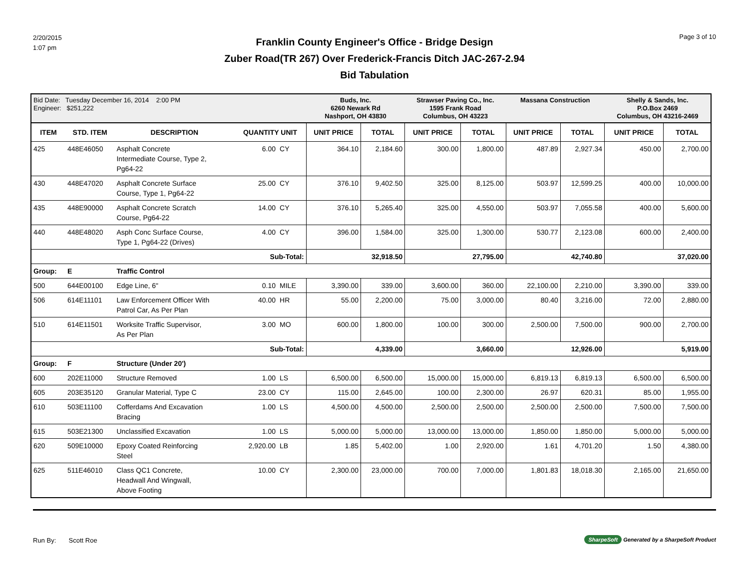2/20/2015
1:07 pm
Franklin County Engineer's Office - Bridge Design
Zuber Road(TR 267) Over Frederick-Francis Ditch JAC-267-2.94
Bid Tabulation
Page 3 of 10
| Bid Date: Tuesday December 16, 2014 2:00 PM Engineer: $251,222 | | | | | Buds, Inc. 6260 Newark Rd Nashport, OH 43830 | | Strawser Paving Co., Inc. 1595 Frank Road Columbus, OH 43223 | | Massana Construction | | Shelly & Sands, Inc. P.O.Box 2469 Columbus, OH 43216-2469 | |
| ITEM | STD. ITEM | DESCRIPTION | QUANTITY UNIT | | UNIT PRICE | TOTAL | UNIT PRICE | TOTAL | UNIT PRICE | TOTAL | UNIT PRICE | TOTAL |
| 425 | 448E46050 | Asphalt Concrete Intermediate Course, Type 2, Pg64-22 | 6.00 | CY | 364.10 | 2,184.60 | 300.00 | 1,800.00 | 487.89 | 2,927.34 | 450.00 | 2,700.00 |
| 430 | 448E47020 | Asphalt Concrete Surface Course, Type 1, Pg64-22 | 25.00 | CY | 376.10 | 9,402.50 | 325.00 | 8,125.00 | 503.97 | 12,599.25 | 400.00 | 10,000.00 |
| 435 | 448E90000 | Asphalt Concrete Scratch Course, Pg64-22 | 14.00 | CY | 376.10 | 5,265.40 | 325.00 | 4,550.00 | 503.97 | 7,055.58 | 400.00 | 5,600.00 |
| 440 | 448E48020 | Asph Conc Surface Course, Type 1, Pg64-22 (Drives) | 4.00 | CY | 396.00 | 1,584.00 | 325.00 | 1,300.00 | 530.77 | 2,123.08 | 600.00 | 2,400.00 |
| Sub-Total: | | | | | | 32,918.50 | | 27,795.00 | | 42,740.80 | | 37,020.00 |
| Group: | E | Traffic Control | | | | | | | | | | |
| 500 | 644E00100 | Edge Line, 6" | 0.10 | MILE | 3,390.00 | 339.00 | 3,600.00 | 360.00 | 22,100.00 | 2,210.00 | 3,390.00 | 339.00 |
| 506 | 614E11101 | Law Enforcement Officer With Patrol Car, As Per Plan | 40.00 | HR | 55.00 | 2,200.00 | 75.00 | 3,000.00 | 80.40 | 3,216.00 | 72.00 | 2,880.00 |
| 510 | 614E11501 | Worksite Traffic Supervisor, As Per Plan | 3.00 | MO | 600.00 | 1,800.00 | 100.00 | 300.00 | 2,500.00 | 7,500.00 | 900.00 | 2,700.00 |
| Sub-Total: | | | | | | 4,339.00 | | 3,660.00 | | 12,926.00 | | 5,919.00 |
| Group: | F | Structure (Under 20') | | | | | | | | | | |
| 600 | 202E11000 | Structure Removed | 1.00 | LS | 6,500.00 | 6,500.00 | 15,000.00 | 15,000.00 | 6,819.13 | 6,819.13 | 6,500.00 | 6,500.00 |
| 605 | 203E35120 | Granular Material, Type C | 23.00 | CY | 115.00 | 2,645.00 | 100.00 | 2,300.00 | 26.97 | 620.31 | 85.00 | 1,955.00 |
| 610 | 503E11100 | Cofferdams And Excavation Bracing | 1.00 | LS | 4,500.00 | 4,500.00 | 2,500.00 | 2,500.00 | 2,500.00 | 2,500.00 | 7,500.00 | 7,500.00 |
| 615 | 503E21300 | Unclassified Excavation | 1.00 | LS | 5,000.00 | 5,000.00 | 13,000.00 | 13,000.00 | 1,850.00 | 1,850.00 | 5,000.00 | 5,000.00 |
| 620 | 509E10000 | Epoxy Coated Reinforcing Steel | 2,920.00 | LB | 1.85 | 5,402.00 | 1.00 | 2,920.00 | 1.61 | 4,701.20 | 1.50 | 4,380.00 |
| 625 | 511E46010 | Class QC1 Concrete, Headwall And Wingwall, Above Footing | 10.00 | CY | 2,300.00 | 23,000.00 | 700.00 | 7,000.00 | 1,801.83 | 18,018.30 | 2,165.00 | 21,650.00 |
Run By: Scott Roe
SharpeSoft Generated by a SharpeSoft Product